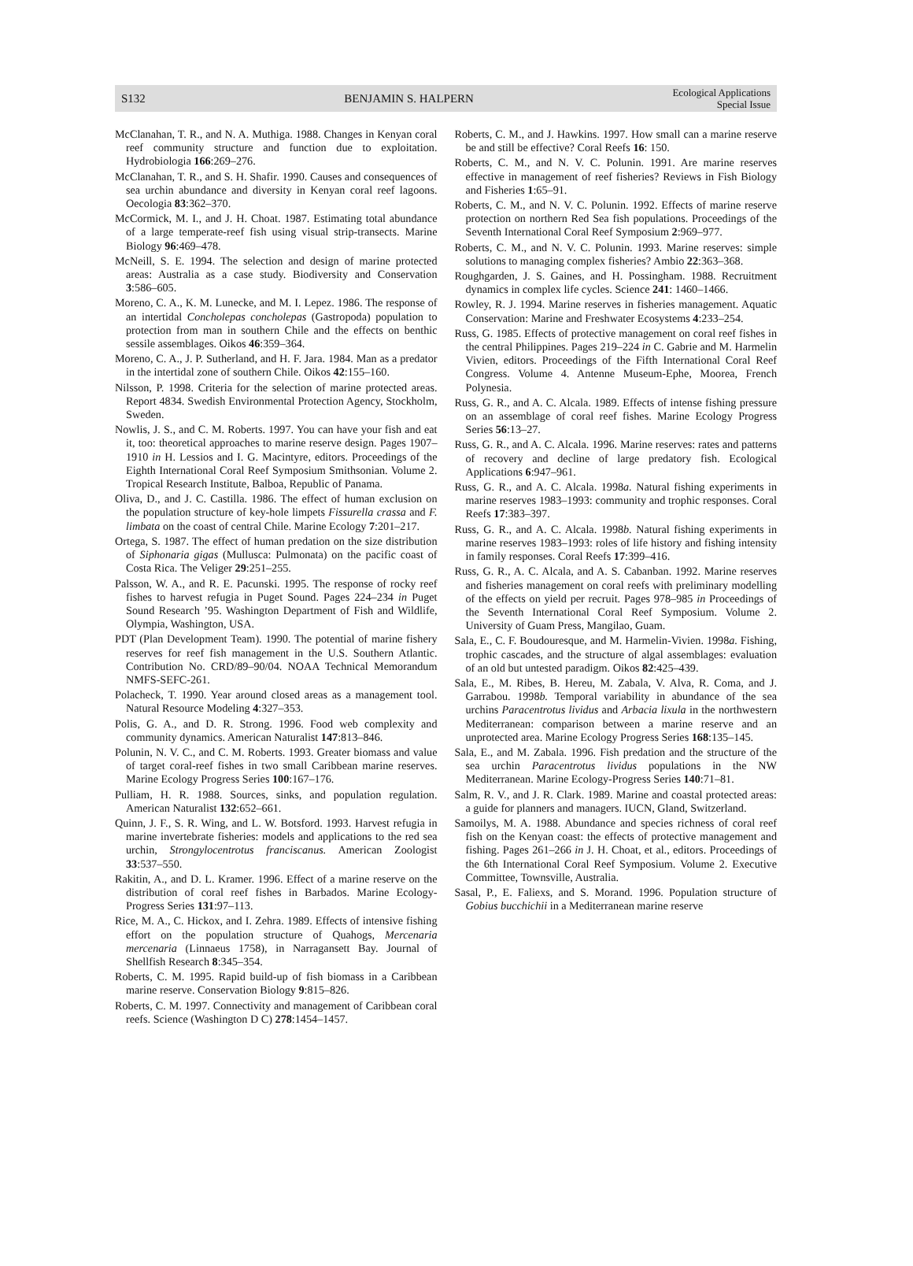S132 BENJAMIN S. HALPERN Ecological Applications
Special Issue
McClanahan, T. R., and N. A. Muthiga. 1988. Changes in Kenyan coral reef community structure and function due to exploitation. Hydrobiologia 166:269–276.
McClanahan, T. R., and S. H. Shafir. 1990. Causes and consequences of sea urchin abundance and diversity in Kenyan coral reef lagoons. Oecologia 83:362–370.
McCormick, M. I., and J. H. Choat. 1987. Estimating total abundance of a large temperate-reef fish using visual strip-transects. Marine Biology 96:469–478.
McNeill, S. E. 1994. The selection and design of marine protected areas: Australia as a case study. Biodiversity and Conservation 3:586–605.
Moreno, C. A., K. M. Lunecke, and M. I. Lepez. 1986. The response of an intertidal Concholepas concholepas (Gastropoda) population to protection from man in southern Chile and the effects on benthic sessile assemblages. Oikos 46:359–364.
Moreno, C. A., J. P. Sutherland, and H. F. Jara. 1984. Man as a predator in the intertidal zone of southern Chile. Oikos 42:155–160.
Nilsson, P. 1998. Criteria for the selection of marine protected areas. Report 4834. Swedish Environmental Protection Agency, Stockholm, Sweden.
Nowlis, J. S., and C. M. Roberts. 1997. You can have your fish and eat it, too: theoretical approaches to marine reserve design. Pages 1907–1910 in H. Lessios and I. G. Macintyre, editors. Proceedings of the Eighth International Coral Reef Symposium Smithsonian. Volume 2. Tropical Research Institute, Balboa, Republic of Panama.
Oliva, D., and J. C. Castilla. 1986. The effect of human exclusion on the population structure of key-hole limpets Fissurella crassa and F. limbata on the coast of central Chile. Marine Ecology 7:201–217.
Ortega, S. 1987. The effect of human predation on the size distribution of Siphonaria gigas (Mullusca: Pulmonata) on the pacific coast of Costa Rica. The Veliger 29:251–255.
Palsson, W. A., and R. E. Pacunski. 1995. The response of rocky reef fishes to harvest refugia in Puget Sound. Pages 224–234 in Puget Sound Research ’95. Washington Department of Fish and Wildlife, Olympia, Washington, USA.
PDT (Plan Development Team). 1990. The potential of marine fishery reserves for reef fish management in the U.S. Southern Atlantic. Contribution No. CRD/89–90/04. NOAA Technical Memorandum NMFS-SEFC-261.
Polacheck, T. 1990. Year around closed areas as a management tool. Natural Resource Modeling 4:327–353.
Polis, G. A., and D. R. Strong. 1996. Food web complexity and community dynamics. American Naturalist 147:813–846.
Polunin, N. V. C., and C. M. Roberts. 1993. Greater biomass and value of target coral-reef fishes in two small Caribbean marine reserves. Marine Ecology Progress Series 100:167–176.
Pulliam, H. R. 1988. Sources, sinks, and population regulation. American Naturalist 132:652–661.
Quinn, J. F., S. R. Wing, and L. W. Botsford. 1993. Harvest refugia in marine invertebrate fisheries: models and applications to the red sea urchin, Strongylocentrotus franciscanus. American Zoologist 33:537–550.
Rakitin, A., and D. L. Kramer. 1996. Effect of a marine reserve on the distribution of coral reef fishes in Barbados. Marine Ecology-Progress Series 131:97–113.
Rice, M. A., C. Hickox, and I. Zehra. 1989. Effects of intensive fishing effort on the population structure of Quahogs, Mercenaria mercenaria (Linnaeus 1758), in Narragansett Bay. Journal of Shellfish Research 8:345–354.
Roberts, C. M. 1995. Rapid build-up of fish biomass in a Caribbean marine reserve. Conservation Biology 9:815–826.
Roberts, C. M. 1997. Connectivity and management of Caribbean coral reefs. Science (Washington D C) 278:1454–1457.
Roberts, C. M., and J. Hawkins. 1997. How small can a marine reserve be and still be effective? Coral Reefs 16: 150.
Roberts, C. M., and N. V. C. Polunin. 1991. Are marine reserves effective in management of reef fisheries? Reviews in Fish Biology and Fisheries 1:65–91.
Roberts, C. M., and N. V. C. Polunin. 1992. Effects of marine reserve protection on northern Red Sea fish populations. Proceedings of the Seventh International Coral Reef Symposium 2:969–977.
Roberts, C. M., and N. V. C. Polunin. 1993. Marine reserves: simple solutions to managing complex fisheries? Ambio 22:363–368.
Roughgarden, J. S. Gaines, and H. Possingham. 1988. Recruitment dynamics in complex life cycles. Science 241: 1460–1466.
Rowley, R. J. 1994. Marine reserves in fisheries management. Aquatic Conservation: Marine and Freshwater Ecosystems 4:233–254.
Russ, G. 1985. Effects of protective management on coral reef fishes in the central Philippines. Pages 219–224 in C. Gabrie and M. Harmelin Vivien, editors. Proceedings of the Fifth International Coral Reef Congress. Volume 4. Antenne Museum-Ephe, Moorea, French Polynesia.
Russ, G. R., and A. C. Alcala. 1989. Effects of intense fishing pressure on an assemblage of coral reef fishes. Marine Ecology Progress Series 56:13–27.
Russ, G. R., and A. C. Alcala. 1996. Marine reserves: rates and patterns of recovery and decline of large predatory fish. Ecological Applications 6:947–961.
Russ, G. R., and A. C. Alcala. 1998a. Natural fishing experiments in marine reserves 1983–1993: community and trophic responses. Coral Reefs 17:383–397.
Russ, G. R., and A. C. Alcala. 1998b. Natural fishing experiments in marine reserves 1983–1993: roles of life history and fishing intensity in family responses. Coral Reefs 17:399–416.
Russ, G. R., A. C. Alcala, and A. S. Cabanban. 1992. Marine reserves and fisheries management on coral reefs with preliminary modelling of the effects on yield per recruit. Pages 978–985 in Proceedings of the Seventh International Coral Reef Symposium. Volume 2. University of Guam Press, Mangilao, Guam.
Sala, E., C. F. Boudouresque, and M. Harmelin-Vivien. 1998a. Fishing, trophic cascades, and the structure of algal assemblages: evaluation of an old but untested paradigm. Oikos 82:425–439.
Sala, E., M. Ribes, B. Hereu, M. Zabala, V. Alva, R. Coma, and J. Garrabou. 1998b. Temporal variability in abundance of the sea urchins Paracentrotus lividus and Arbacia lixula in the northwestern Mediterranean: comparison between a marine reserve and an unprotected area. Marine Ecology Progress Series 168:135–145.
Sala, E., and M. Zabala. 1996. Fish predation and the structure of the sea urchin Paracentrotus lividus populations in the NW Mediterranean. Marine Ecology-Progress Series 140:71–81.
Salm, R. V., and J. R. Clark. 1989. Marine and coastal protected areas: a guide for planners and managers. IUCN, Gland, Switzerland.
Samoilys, M. A. 1988. Abundance and species richness of coral reef fish on the Kenyan coast: the effects of protective management and fishing. Pages 261–266 in J. H. Choat, et al., editors. Proceedings of the 6th International Coral Reef Symposium. Volume 2. Executive Committee, Townsville, Australia.
Sasal, P., E. Faliexs, and S. Morand. 1996. Population structure of Gobius bucchichii in a Mediterranean marine reserve